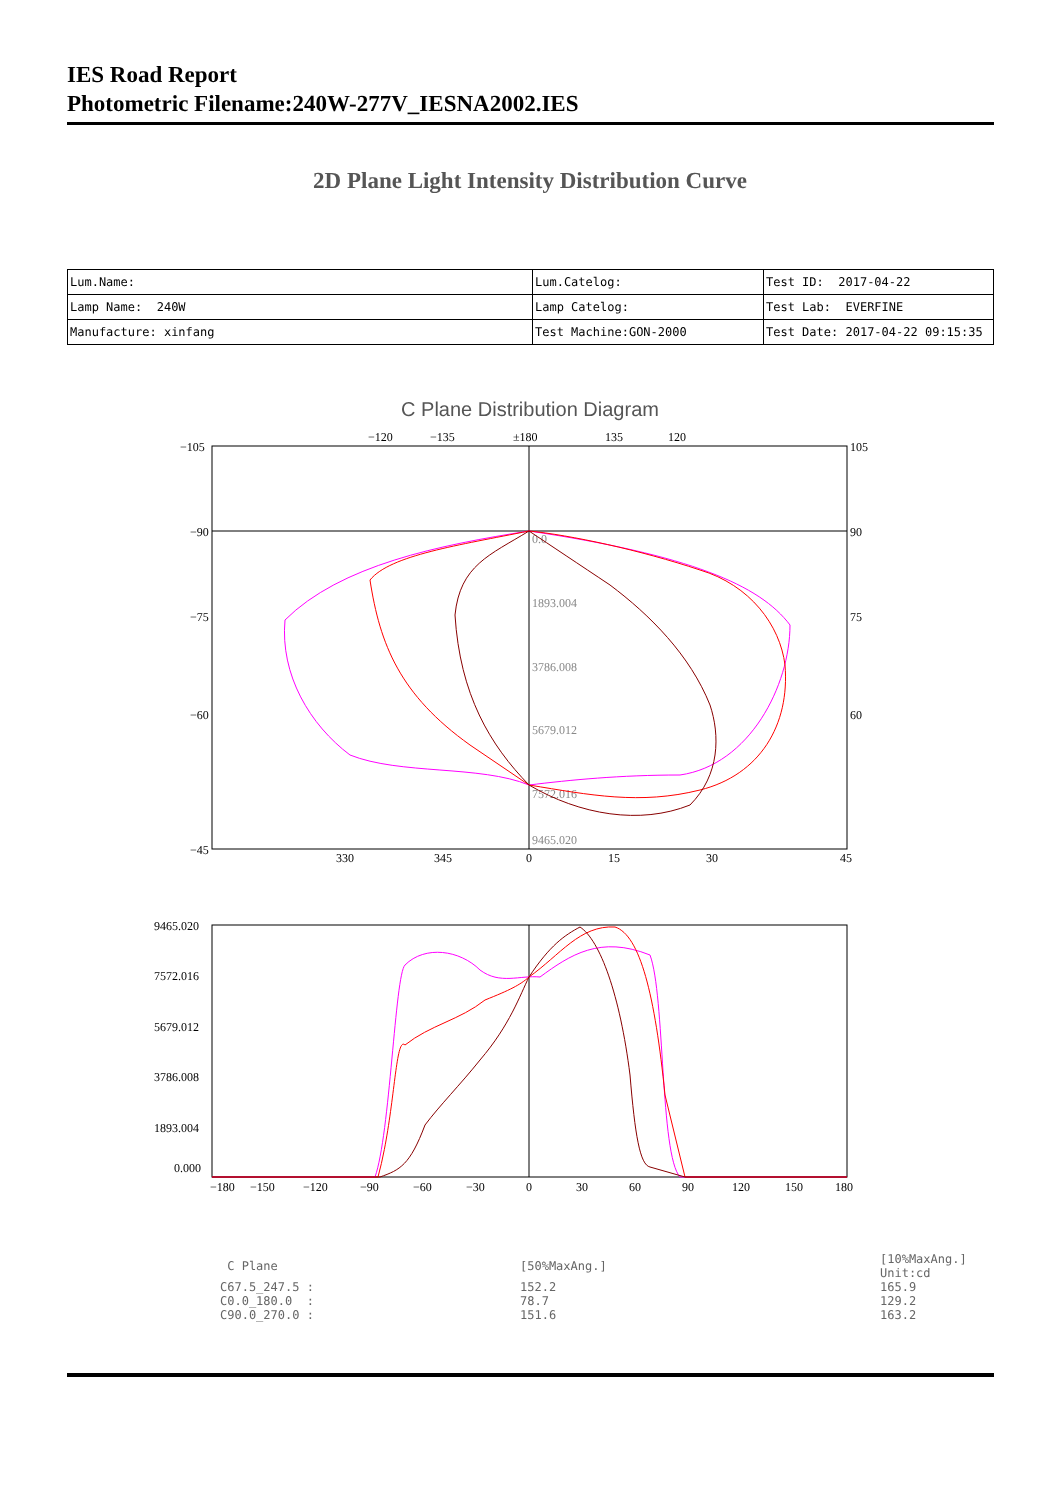IES Road Report
Photometric Filename:240W-277V_IESNA2002.IES
2D Plane Light Intensity Distribution Curve
| Lum.Name: | Lum.Catelog: | Test ID: 2017-04-22 |
| Lamp Name: 240W | Lamp Catelog: | Test Lab: EVERFINE |
| Manufacture: xinfang | Test Machine:GON-2000 | Test Date: 2017-04-22 09:15:35 |
C Plane Distribution Diagram
−105
−90
−75
−60
−45
105
90
75
60
−120
−135
±180
135
120
330
345
0
15
30
45
0.0
1893.004
3786.008
5679.012
7572.016
9465.020
9465.020
7572.016
5679.012
3786.008
1893.004
0.000
−180
−150
−120
−90
−60
−30
0
30
60
90
120
150
180
| C Plane | [50%MaxAng.] | [10%MaxAng.] Unit:cd |
| --- | --- | --- |
| C67.5_247.5 : | 152.2 | 165.9 |
| C0.0_180.0 : | 78.7 | 129.2 |
| C90.0_270.0 : | 151.6 | 163.2 |